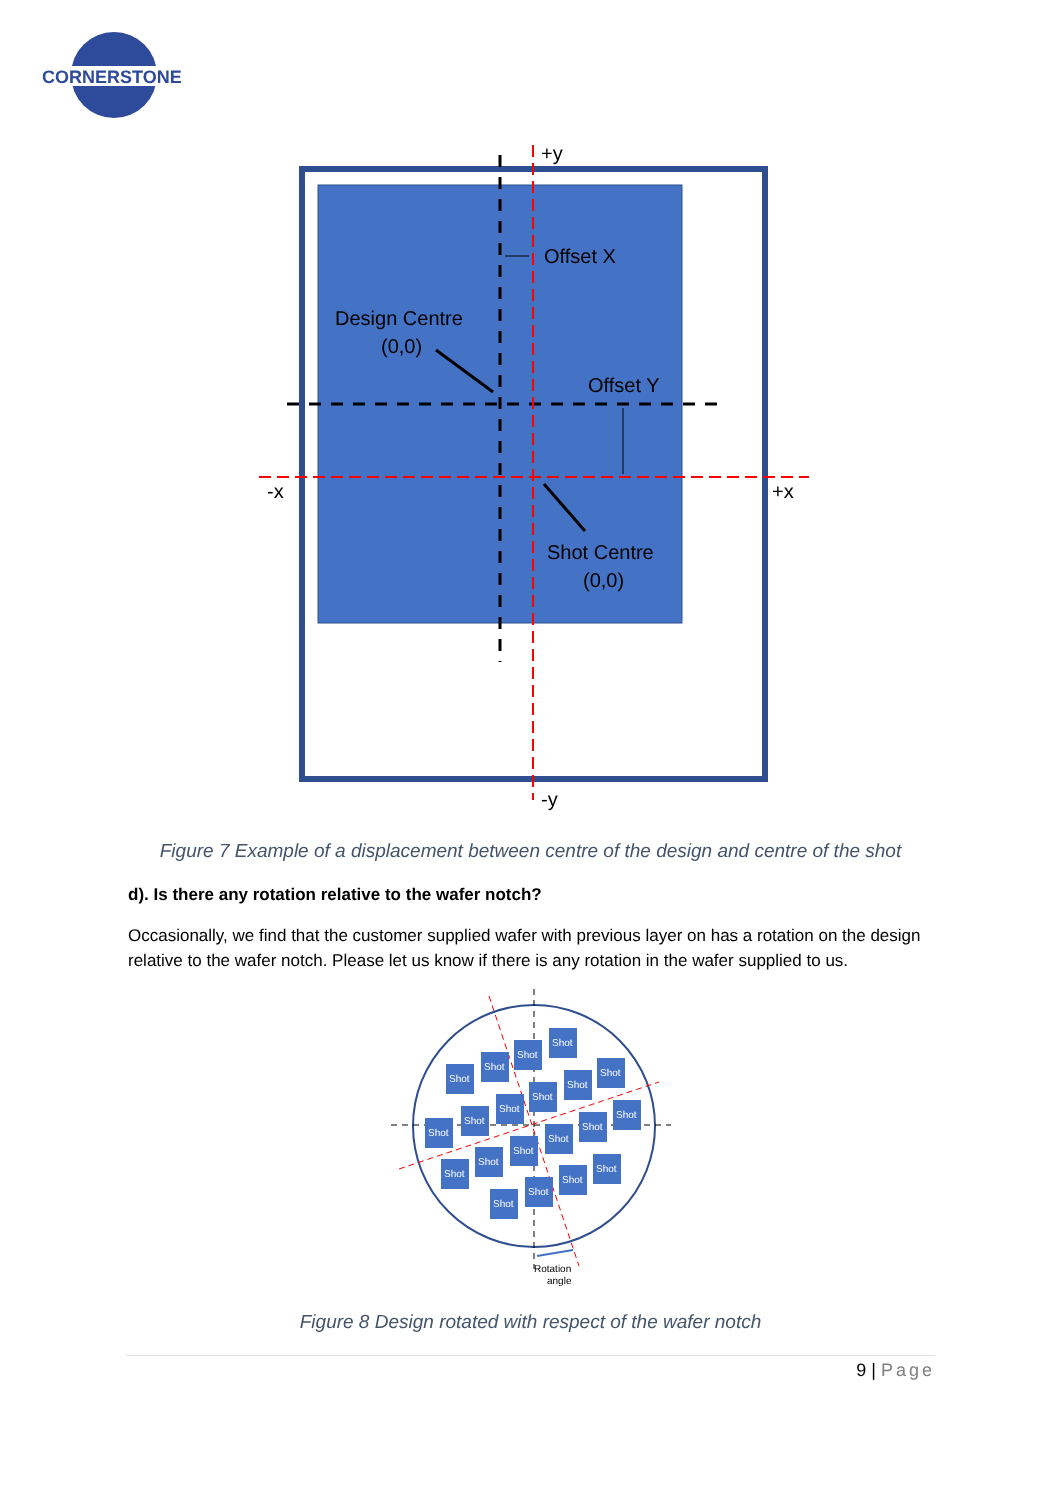CORNERSTONE
+y
Offset X
Design Centre
(0,0)
Offset Y
-x
+x
Shot Centre
(0,0)
-y
Figure 7 Example of a displacement between centre of the design and centre of the shot
d). Is there any rotation relative to the wafer notch?
Occasionally, we find that the customer supplied wafer with previous layer on has a rotation on the design relative to the wafer notch. Please let us know if there is any rotation in the wafer supplied to us.
Shot
Shot
Shot
Shot
Shot
Shot
Shot
Shot
Shot
Shot
Shot
Shot
Shot
Shot
Shot
Shot
Shot
Shot
Shot
Shot
Rotation
angle
Figure 8 Design rotated with respect of the wafer notch
9 | Page